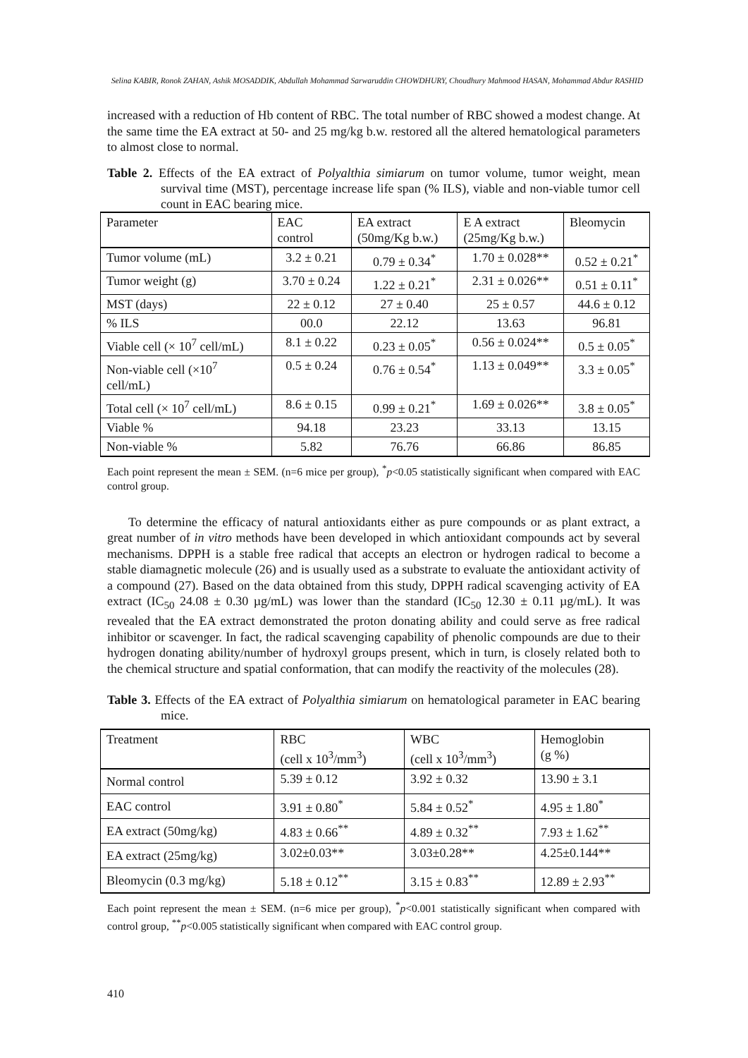Selina KABIR, Ronok ZAHAN, Ashik MOSADDIK, Abdullah Mohammad Sarwaruddin CHOWDHURY, Choudhury Mahmood HASAN, Mohammad Abdur RASHID
increased with a reduction of Hb content of RBC. The total number of RBC showed a modest change. At the same time the EA extract at 50- and 25 mg/kg b.w. restored all the altered hematological parameters to almost close to normal.
Table 2. Effects of the EA extract of Polyalthia simiarum on tumor volume, tumor weight, mean survival time (MST), percentage increase life span (% ILS), viable and non-viable tumor cell count in EAC bearing mice.
| Parameter | EAC control | EA extract (50mg/Kg b.w.) | E A extract (25mg/Kg b.w.) | Bleomycin |
| --- | --- | --- | --- | --- |
| Tumor volume (mL) | 3.2 ± 0.21 | 0.79 ± 0.34<sup>*</sup> | 1.70 ± 0.028** | 0.52 ± 0.21<sup>*</sup> |
| Tumor weight (g) | 3.70 ± 0.24 | 1.22 ± 0.21<sup>*</sup> | 2.31 ± 0.026** | 0.51 ± 0.11<sup>*</sup> |
| MST (days) | 22 ± 0.12 | 27 ± 0.40 | 25 ± 0.57 | 44.6 ± 0.12 |
| % ILS | 00.0 | 22.12 | 13.63 | 96.81 |
| Viable cell (× 10<sup>7</sup> cell/mL) | 8.1 ± 0.22 | 0.23 ± 0.05<sup>*</sup> | 0.56 ± 0.024** | 0.5 ± 0.05<sup>*</sup> |
| Non-viable cell (×10<sup>7</sup> cell/mL) | 0.5 ± 0.24 | 0.76 ± 0.54<sup>*</sup> | 1.13 ± 0.049** | 3.3 ± 0.05<sup>*</sup> |
| Total cell (× 10<sup>7</sup> cell/mL) | 8.6 ± 0.15 | 0.99 ± 0.21<sup>*</sup> | 1.69 ± 0.026** | 3.8 ± 0.05<sup>*</sup> |
| Viable % | 94.18 | 23.23 | 33.13 | 13.15 |
| Non-viable % | 5.82 | 76.76 | 66.86 | 86.85 |
Each point represent the mean ± SEM. (n=6 mice per group), <sup>*</sup>p<0.05 statistically significant when compared with EAC control group.
To determine the efficacy of natural antioxidants either as pure compounds or as plant extract, a great number of in vitro methods have been developed in which antioxidant compounds act by several mechanisms. DPPH is a stable free radical that accepts an electron or hydrogen radical to become a stable diamagnetic molecule (26) and is usually used as a substrate to evaluate the antioxidant activity of a compound (27). Based on the data obtained from this study, DPPH radical scavenging activity of EA extract (IC<sub>50</sub> 24.08 ± 0.30 µg/mL) was lower than the standard (IC<sub>50</sub> 12.30 ± 0.11 µg/mL). It was revealed that the EA extract demonstrated the proton donating ability and could serve as free radical inhibitor or scavenger. In fact, the radical scavenging capability of phenolic compounds are due to their hydrogen donating ability/number of hydroxyl groups present, which in turn, is closely related both to the chemical structure and spatial conformation, that can modify the reactivity of the molecules (28).
Table 3. Effects of the EA extract of Polyalthia simiarum on hematological parameter in EAC bearing mice.
| Treatment | RBC (cell x 10<sup>3</sup>/mm<sup>3</sup>) | WBC (cell x 10<sup>3</sup>/mm<sup>3</sup>) | Hemoglobin (g %) |
| --- | --- | --- | --- |
| Normal control | 5.39 ± 0.12 | 3.92 ± 0.32 | 13.90 ± 3.1 |
| EAC control | 3.91 ± 0.80<sup>*</sup> | 5.84 ± 0.52<sup>*</sup> | 4.95 ± 1.80<sup>*</sup> |
| EA extract (50mg/kg) | 4.83 ± 0.66<sup>**</sup> | 4.89 ± 0.32<sup>**</sup> | 7.93 ± 1.62<sup>**</sup> |
| EA extract (25mg/kg) | 3.02±0.03** | 3.03±0.28** | 4.25±0.144** |
| Bleomycin (0.3 mg/kg) | 5.18 ± 0.12<sup>**</sup> | 3.15 ± 0.83<sup>**</sup> | 12.89 ± 2.93<sup>**</sup> |
Each point represent the mean ± SEM. (n=6 mice per group), <sup>*</sup>p<0.001 statistically significant when compared with control group, <sup>**</sup>p<0.005 statistically significant when compared with EAC control group.
410